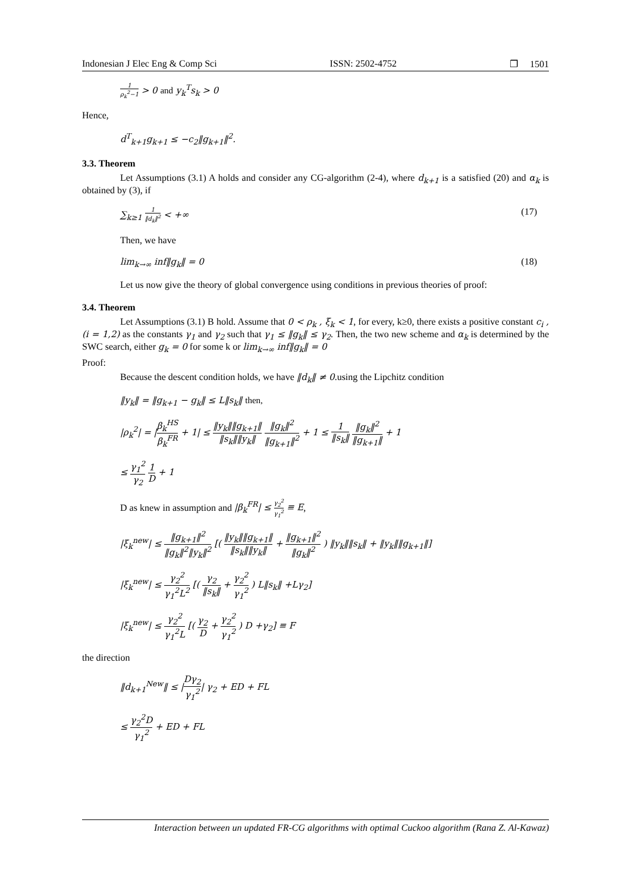Indonesian J Elec Eng & Comp Sci ISSN: 2502-4752 ❐ 1501
1 ρ<sub>k</sub><sup>2</sup>−1 > 0 and y<sub>k</sub><sup>T</sup>s<sub>k</sub> > 0
Hence,
d<sup>T</sup><sub>k+1</sub>g<sub>k+1</sub> ≤ −c<sub>2</sub>‖g<sub>k+1</sub>‖<sup>2</sup>.
3.3. Theorem
Let Assumptions (3.1) A holds and consider any CG-algorithm (2-4), where d<sub>k+1</sub> is a satisfied (20) and α<sub>k</sub> is obtained by (3), if
∑<sub>k≥1</sub> 1 ‖d<sub>k</sub>‖<sup>2</sup> < +∞ (17)
Then, we have
lim<sub>k→∞</sub> inf‖g<sub>k</sub>‖ = 0 (18)
Let us now give the theory of global convergence using conditions in previous theories of proof:
3.4. Theorem
Let Assumptions (3.1) B hold. Assume that 0 < ρ<sub>k</sub> , ξ<sub>k</sub> < 1, for every, k≥0, there exists a positive constant c<sub>i</sub> , (i = 1,2) as the constants γ<sub>1</sub> and γ<sub>2</sub> such that γ<sub>1</sub> ≤ ‖g<sub>k</sub>‖ ≤ γ<sub>2</sub>. Then, the two new scheme and α<sub>k</sub> is determined by the SWC search, either g<sub>k</sub> = 0 for some k or lim<sub>k→∞</sub> inf‖g<sub>k</sub>‖ = 0
Proof:
Because the descent condition holds, we have ‖d<sub>k</sub>‖ ≠ 0.using the Lipchitz condition
‖y<sub>k</sub>‖ = ‖g<sub>k+1</sub> − g<sub>k</sub>‖ ≤ L‖s<sub>k</sub>‖ then,
|ρ<sub>k</sub><sup>2</sup>| = |β<sub>k</sub><sup>HS</sup> β<sub>k</sub><sup>FR</sup> + 1| ≤ ‖y<sub>k</sub>‖‖g<sub>k+1</sub>‖ ‖s<sub>k</sub>‖‖y<sub>k</sub>‖ ‖g<sub>k</sub>‖<sup>2</sup> ‖g<sub>k+1</sub>‖<sup>2</sup> + 1 ≤ 1 ‖s<sub>k</sub>‖ ‖g<sub>k</sub>‖<sup>2</sup> ‖g<sub>k+1</sub>‖ + 1
≤ γ<sub>1</sub><sup>2</sup> γ<sub>2</sub> 1 D + 1
D as knew in assumption and |β<sub>k</sub><sup>FR</sup>| ≤ γ<sub>2</sub><sup>2</sup> γ<sub>1</sub><sup>2</sup> ≡ E,
|ξ<sub>k</sub><sup>new</sup>| ≤ ‖g<sub>k+1</sub>‖<sup>2</sup> ‖g<sub>k</sub>‖<sup>2</sup>‖y<sub>k</sub>‖<sup>2</sup> [( ‖y<sub>k</sub>‖‖g<sub>k+1</sub>‖ ‖s<sub>k</sub>‖‖y<sub>k</sub>‖ + ‖g<sub>k+1</sub>‖<sup>2</sup> ‖g<sub>k</sub>‖<sup>2</sup> ) ‖y<sub>k</sub>‖‖s<sub>k</sub>‖ + ‖y<sub>k</sub>‖‖g<sub>k+1</sub>‖]
|ξ<sub>k</sub><sup>new</sup>| ≤ γ<sub>2</sub><sup>2</sup> γ<sub>1</sub><sup>2</sup>L<sup>2</sup> [( γ<sub>2</sub> ‖s<sub>k</sub>‖ + γ<sub>2</sub><sup>2</sup> γ<sub>1</sub><sup>2</sup> ) L‖s<sub>k</sub>‖ +Lγ<sub>2</sub>]
|ξ<sub>k</sub><sup>new</sup>| ≤ γ<sub>2</sub><sup>2</sup> γ<sub>1</sub><sup>2</sup>L [( γ<sub>2</sub> D + γ<sub>2</sub><sup>2</sup> γ<sub>1</sub><sup>2</sup> ) D +γ<sub>2</sub>] ≡ F
the direction
‖d<sub>k+1</sub><sup>New</sup>‖ ≤ |Dγ<sub>2</sub> γ<sub>1</sub><sup>2</sup>| γ<sub>2</sub> + ED + FL
≤ γ<sub>2</sub><sup>2</sup>D γ<sub>1</sub><sup>2</sup> + ED + FL
Interaction between un updated FR-CG algorithms with optimal Cuckoo algorithm (Rana Z. Al-Kawaz)